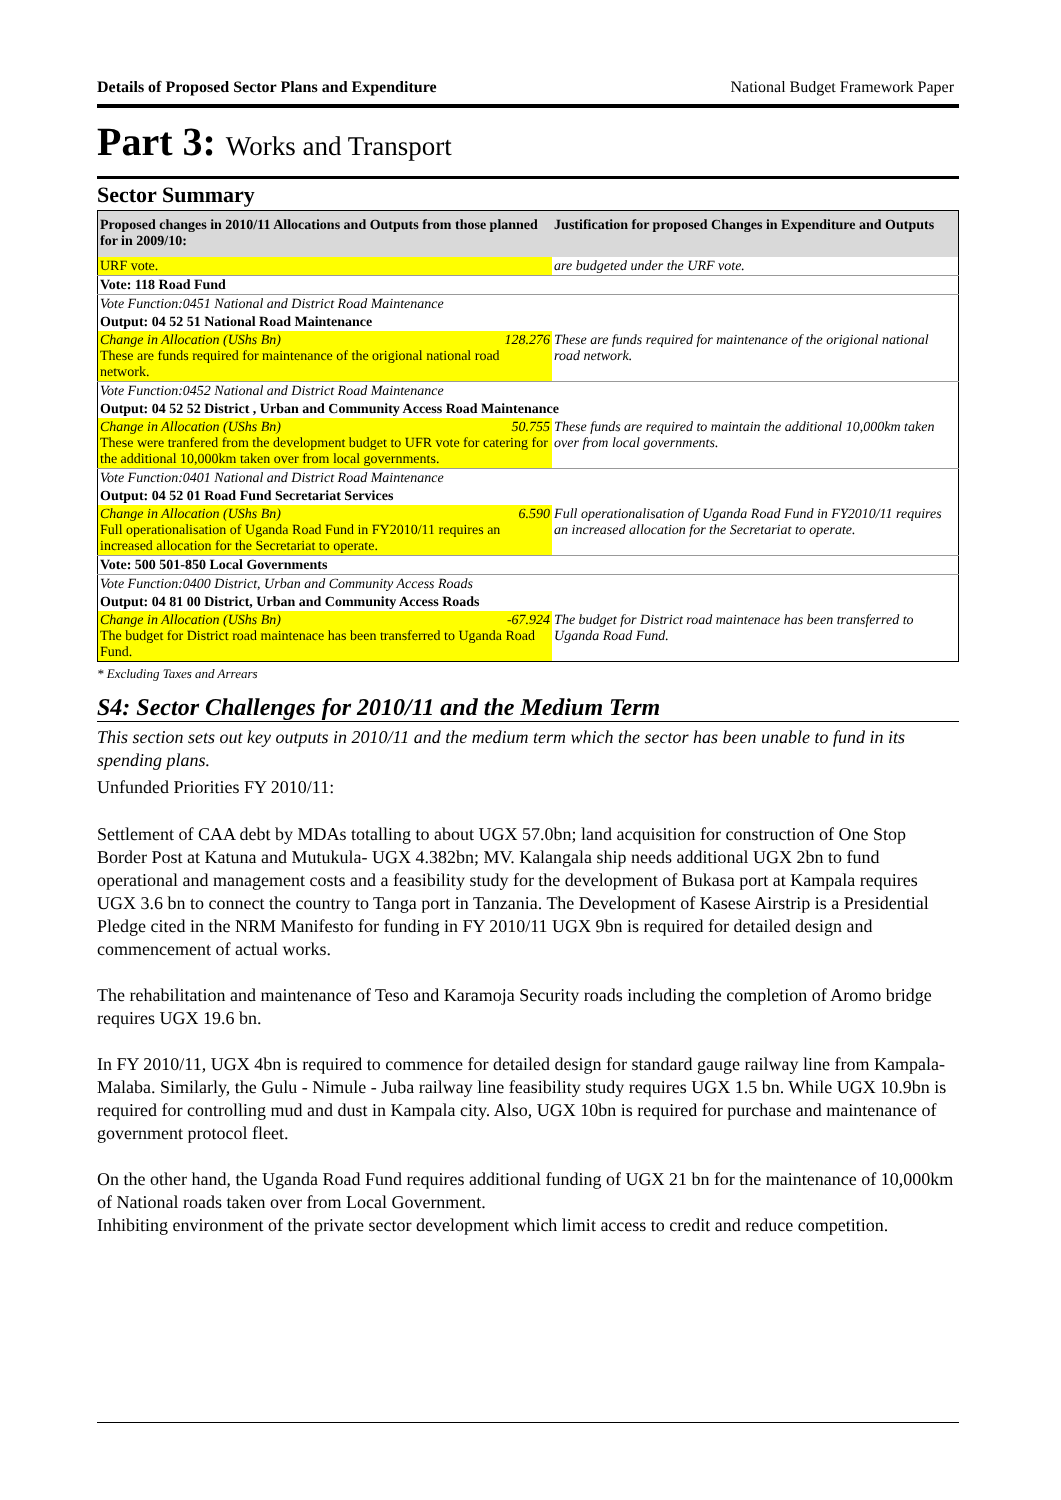Details of Proposed Sector Plans and Expenditure National Budget Framework Paper
Part 3: Works and Transport
Sector Summary
| Proposed changes in 2010/11 Allocations and Outputs from those planned for in 2009/10: | Justification for proposed Changes in Expenditure and Outputs |
| --- | --- |
| URF vote. | are budgeted under the URF vote. |
| Vote: 118 Road Fund | |
| Vote Function:0451 National and District Road Maintenance | |
| Output: 04 52 51 National Road Maintenance | |
| Change in Allocation (UShs Bn) 128.276 These are funds required for maintenance of the origional national road network. | These are funds required for maintenance of the origional national road network. |
| Vote Function:0452 National and District Road Maintenance | |
| Output: 04 52 52 District , Urban and Community Access Road Maintenance | |
| Change in Allocation (UShs Bn) 50.755 These were tranfered from the development budget to UFR vote for catering for the additional 10,000km taken over from local governments. | These funds are required to maintain the additional 10,000km taken over from local governments. |
| Vote Function:0401 National and District Road Maintenance | |
| Output: 04 52 01 Road Fund Secretariat Services | |
| Change in Allocation (UShs Bn) 6.590 Full operationalisation of Uganda Road Fund in FY2010/11 requires an increased allocation for the Secretariat to operate. | Full operationalisation of Uganda Road Fund in FY2010/11 requires an increased allocation for the Secretariat to operate. |
| Vote: 500 501-850 Local Governments | |
| Vote Function:0400 District, Urban and Community Access Roads | |
| Output: 04 81 00 District, Urban and Community Access Roads | |
| Change in Allocation (UShs Bn) -67.924 The budget for District road maintenace has been transferred to Uganda Road Fund. | The budget for District road maintenace has been transferred to Uganda Road Fund. |
* Excluding Taxes and Arrears
S4: Sector Challenges for 2010/11 and the Medium Term
This section sets out key outputs in 2010/11 and the medium term which the sector has been unable to fund in its spending plans.
Unfunded Priorities FY 2010/11:
Settlement of CAA debt by MDAs totalling to about UGX 57.0bn; land acquisition for construction of One Stop Border Post at Katuna and Mutukula- UGX 4.382bn; MV. Kalangala ship needs additional UGX 2bn to fund operational and management costs and a feasibility study for the development of Bukasa port at Kampala requires UGX 3.6 bn to connect the country to Tanga port in Tanzania. The Development of Kasese Airstrip is a Presidential Pledge cited in the NRM Manifesto for funding in FY 2010/11 UGX 9bn is required for detailed design and commencement of actual works.
The rehabilitation and maintenance of Teso and Karamoja Security roads including the completion of Aromo bridge requires UGX 19.6 bn.
In FY 2010/11, UGX 4bn is required to commence for detailed design for standard gauge railway line from Kampala-Malaba. Similarly, the Gulu - Nimule - Juba railway line feasibility study requires UGX 1.5 bn. While UGX 10.9bn is required for controlling mud and dust in Kampala city. Also, UGX 10bn is required for purchase and maintenance of government protocol fleet.
On the other hand, the Uganda Road Fund requires additional funding of UGX 21 bn for the maintenance of 10,000km of National roads taken over from Local Government.
Inhibiting environment of the private sector development which limit access to credit and reduce competition.